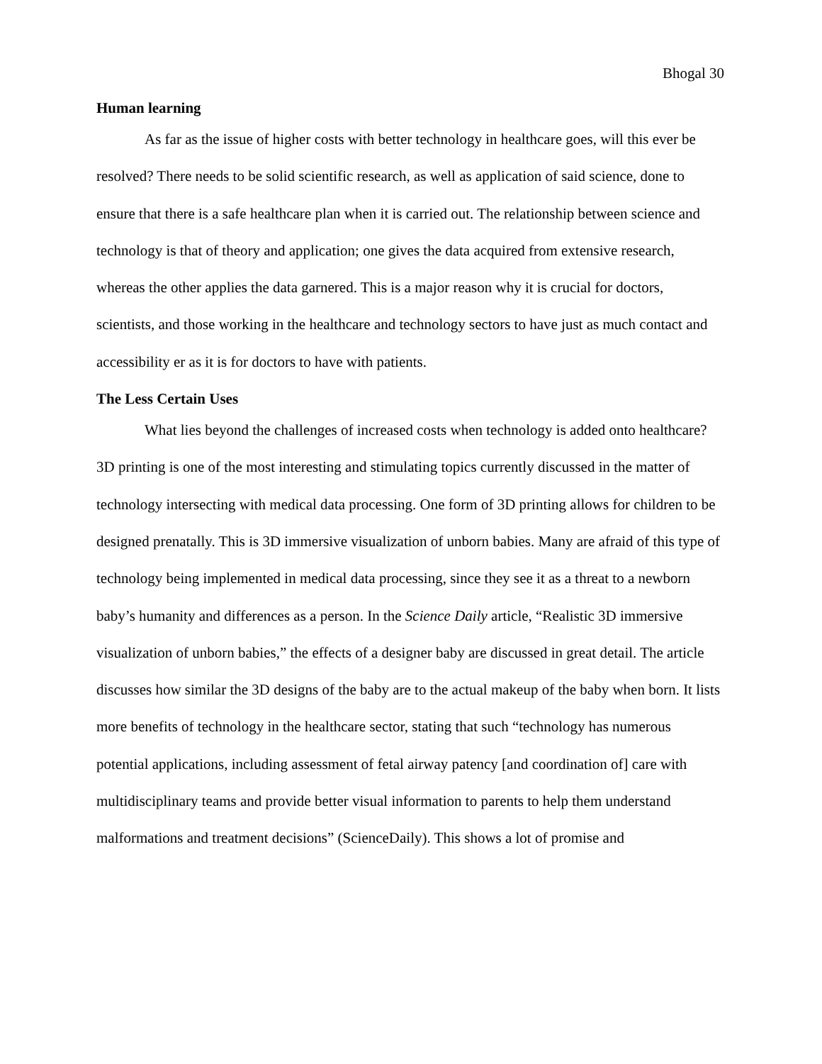Bhogal 30
Human learning
As far as the issue of higher costs with better technology in healthcare goes, will this ever be resolved? There needs to be solid scientific research, as well as application of said science, done to ensure that there is a safe healthcare plan when it is carried out. The relationship between science and technology is that of theory and application; one gives the data acquired from extensive research, whereas the other applies the data garnered. This is a major reason why it is crucial for doctors, scientists, and those working in the healthcare and technology sectors to have just as much contact and accessibility er as it is for doctors to have with patients.
The Less Certain Uses
What lies beyond the challenges of increased costs when technology is added onto healthcare? 3D printing is one of the most interesting and stimulating topics currently discussed in the matter of technology intersecting with medical data processing. One form of 3D printing allows for children to be designed prenatally. This is 3D immersive visualization of unborn babies. Many are afraid of this type of technology being implemented in medical data processing, since they see it as a threat to a newborn baby’s humanity and differences as a person. In the Science Daily article, “Realistic 3D immersive visualization of unborn babies,” the effects of a designer baby are discussed in great detail. The article discusses how similar the 3D designs of the baby are to the actual makeup of the baby when born. It lists more benefits of technology in the healthcare sector, stating that such “technology has numerous potential applications, including assessment of fetal airway patency [and coordination of] care with multidisciplinary teams and provide better visual information to parents to help them understand malformations and treatment decisions” (ScienceDaily). This shows a lot of promise and